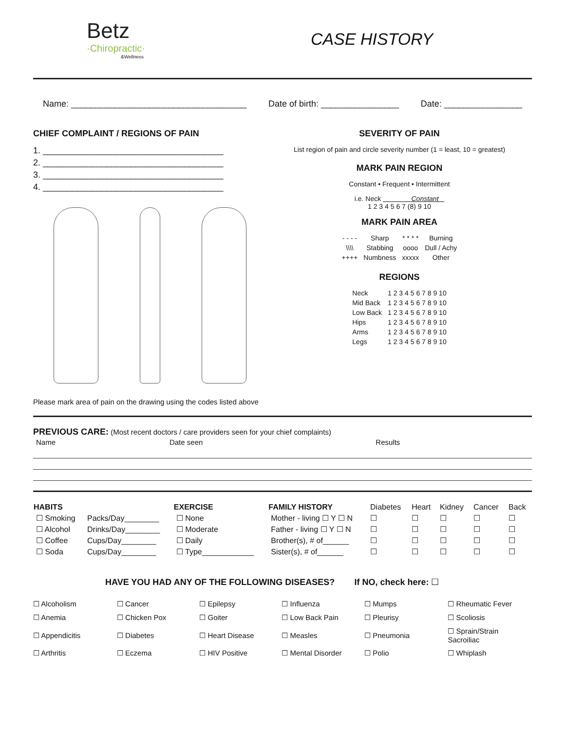Betz
·Chiropractic·
&Wellness
CASE HISTORY
Name: ____________________________________ Date of birth: ________________ Date: ________________
CHIEF COMPLAINT / REGIONS OF PAIN
1. _____________________________________
2. _____________________________________
3. _____________________________________
4. _____________________________________
Please mark area of pain on the drawing using the codes listed above
SEVERITY OF PAIN
List region of pain and circle severity number (1 = least, 10 = greatest)
MARK PAIN REGION
Constant • Frequent • Intermittent
i.e. Neck Constant
1 2 3 4 5 6 7 (8) 9 10
MARK PAIN AREA
| - - - - | Sharp | * * * * | Burning |
| \\\\ | Stabbing | oooo | Dull / Achy |
| ++++ | Numbness | xxxxx | Other |
REGIONS
| Neck | 1 2 3 4 5 6 7 8 9 10 |
| Mid Back | 1 2 3 4 5 6 7 8 9 10 |
| Low Back | 1 2 3 4 5 6 7 8 9 10 |
| Hips | 1 2 3 4 5 6 7 8 9 10 |
| Arms | 1 2 3 4 5 6 7 8 9 10 |
| Legs | 1 2 3 4 5 6 7 8 9 10 |
PREVIOUS CARE: (Most recent doctors / care providers seen for your chief complaints)
| Name | Date seen | Results |
| HABITS | | EXERCISE | FAMILY HISTORY | Diabetes | Heart | Kidney | Cancer | Back |
| ☐ Smoking | Packs/Day________ | ☐ None | Mother - living ☐ Y ☐ N | ☐ | ☐ | ☐ | ☐ | ☐ |
| ☐ Alcohol | Drinks/Day________ | ☐ Moderate | Father - living ☐ Y ☐ N | ☐ | ☐ | ☐ | ☐ | ☐ |
| ☐ Coffee | Cups/Day________ | ☐ Daily | Brother(s), # of______ | ☐ | ☐ | ☐ | ☐ | ☐ |
| ☐ Soda | Cups/Day________ | ☐ Type____________ | Sister(s), # of______ | ☐ | ☐ | ☐ | ☐ | ☐ |
HAVE YOU HAD ANY OF THE FOLLOWING DISEASES? If NO, check here: ☐
| ☐ Alcoholism | ☐ Cancer | ☐ Epilepsy | ☐ Influenza | ☐ Mumps | ☐ Rheumatic Fever |
| ☐ Anemia | ☐ Chicken Pox | ☐ Goiter | ☐ Low Back Pain | ☐ Pleurisy | ☐ Scoliosis |
| ☐ Appendicitis | ☐ Diabetes | ☐ Heart Disease | ☐ Measles | ☐ Pneumonia | ☐ Sprain/Strain Sacroiliac |
| ☐ Arthritis | ☐ Eczema | ☐ HIV Positive | ☐ Mental Disorder | ☐ Polio | ☐ Whiplash |